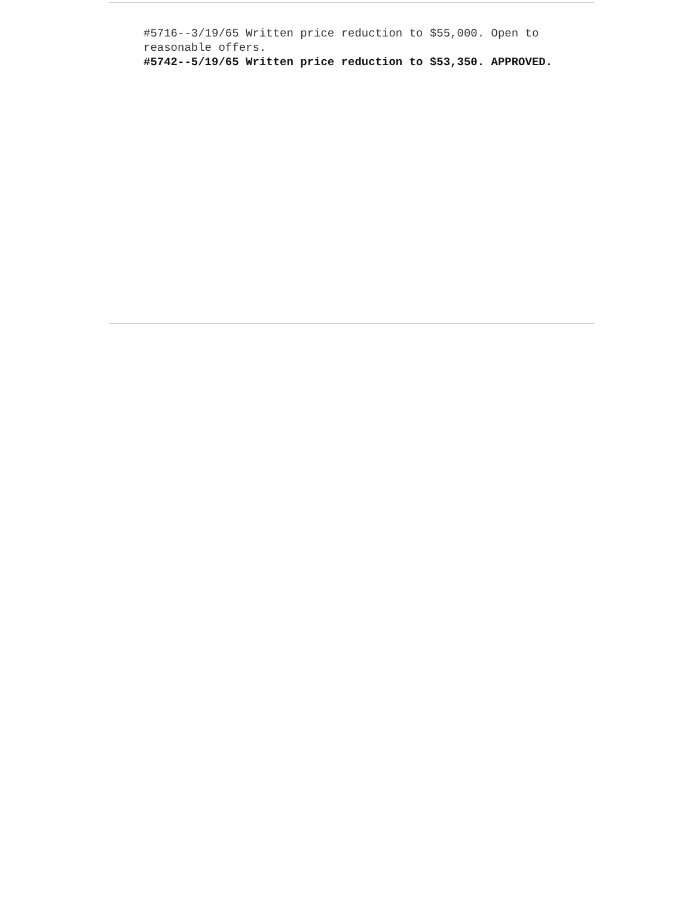#5716--3/19/65 Written price reduction to $55,000. Open to reasonable offers.
#5742--5/19/65 Written price reduction to $53,350. APPROVED.